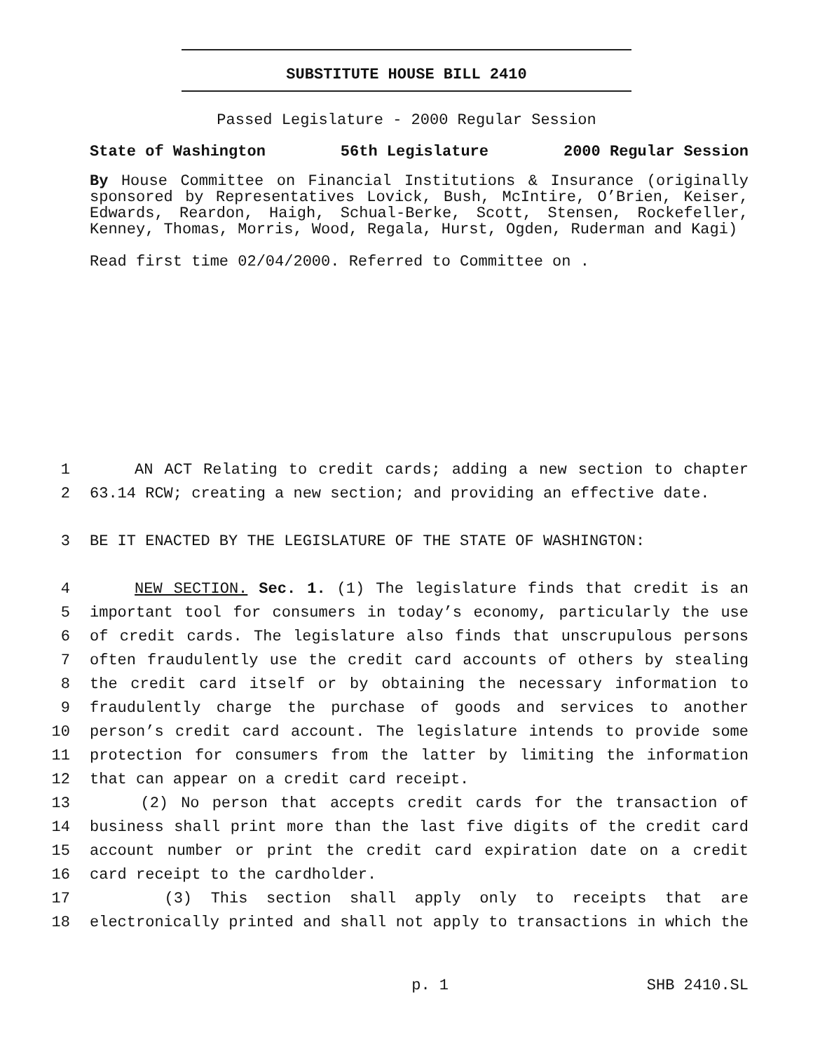SUBSTITUTE HOUSE BILL 2410
Passed Legislature - 2000 Regular Session
State of Washington 56th Legislature 2000 Regular Session
By House Committee on Financial Institutions & Insurance (originally sponsored by Representatives Lovick, Bush, McIntire, O’Brien, Keiser, Edwards, Reardon, Haigh, Schual-Berke, Scott, Stensen, Rockefeller, Kenney, Thomas, Morris, Wood, Regala, Hurst, Ogden, Ruderman and Kagi)
Read first time 02/04/2000. Referred to Committee on .
1 AN ACT Relating to credit cards; adding a new section to chapter
2 63.14 RCW; creating a new section; and providing an effective date.
3 BE IT ENACTED BY THE LEGISLATURE OF THE STATE OF WASHINGTON:
4 NEW SECTION. Sec. 1. (1) The legislature finds that credit is an
5 important tool for consumers in today’s economy, particularly the use
6 of credit cards. The legislature also finds that unscrupulous persons
7 often fraudulently use the credit card accounts of others by stealing
8 the credit card itself or by obtaining the necessary information to
9 fraudulently charge the purchase of goods and services to another
10 person’s credit card account. The legislature intends to provide some
11 protection for consumers from the latter by limiting the information
12 that can appear on a credit card receipt.
13 (2) No person that accepts credit cards for the transaction of
14 business shall print more than the last five digits of the credit card
15 account number or print the credit card expiration date on a credit
16 card receipt to the cardholder.
17 (3) This section shall apply only to receipts that are
18 electronically printed and shall not apply to transactions in which the
p. 1 SHB 2410.SL